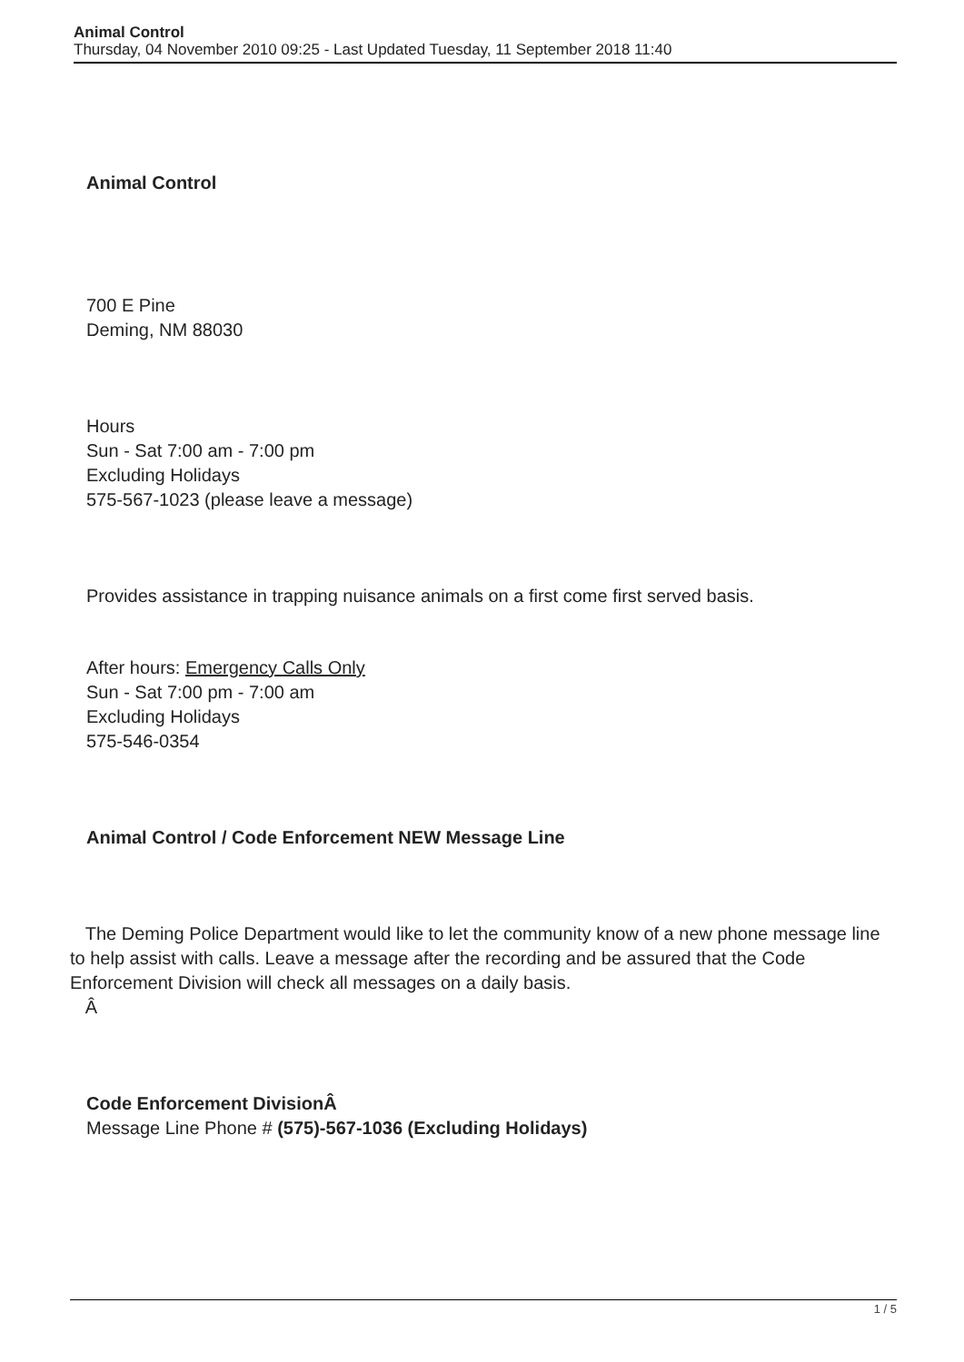Animal Control
Thursday, 04 November 2010 09:25 - Last Updated Tuesday, 11 September 2018 11:40
Animal Control
700 E Pine
Deming, NM 88030
Hours
Sun - Sat 7:00 am - 7:00 pm
Excluding Holidays
575-567-1023 (please leave a message)
Provides assistance in trapping nuisance animals on a first come first served basis.
After hours: Emergency Calls Only
Sun - Sat 7:00 pm - 7:00 am
Excluding Holidays
575-546-0354
Animal Control / Code Enforcement NEW Message Line
The Deming Police Department would like to let the community know of a new phone message line to help assist with calls. Leave a message after the recording and be assured that the Code Enforcement Division will check all messages on a daily basis.
Â
Code Enforcement DivisionÂ
Message Line Phone # (575)-567-1036 (Excluding Holidays)
1 / 5